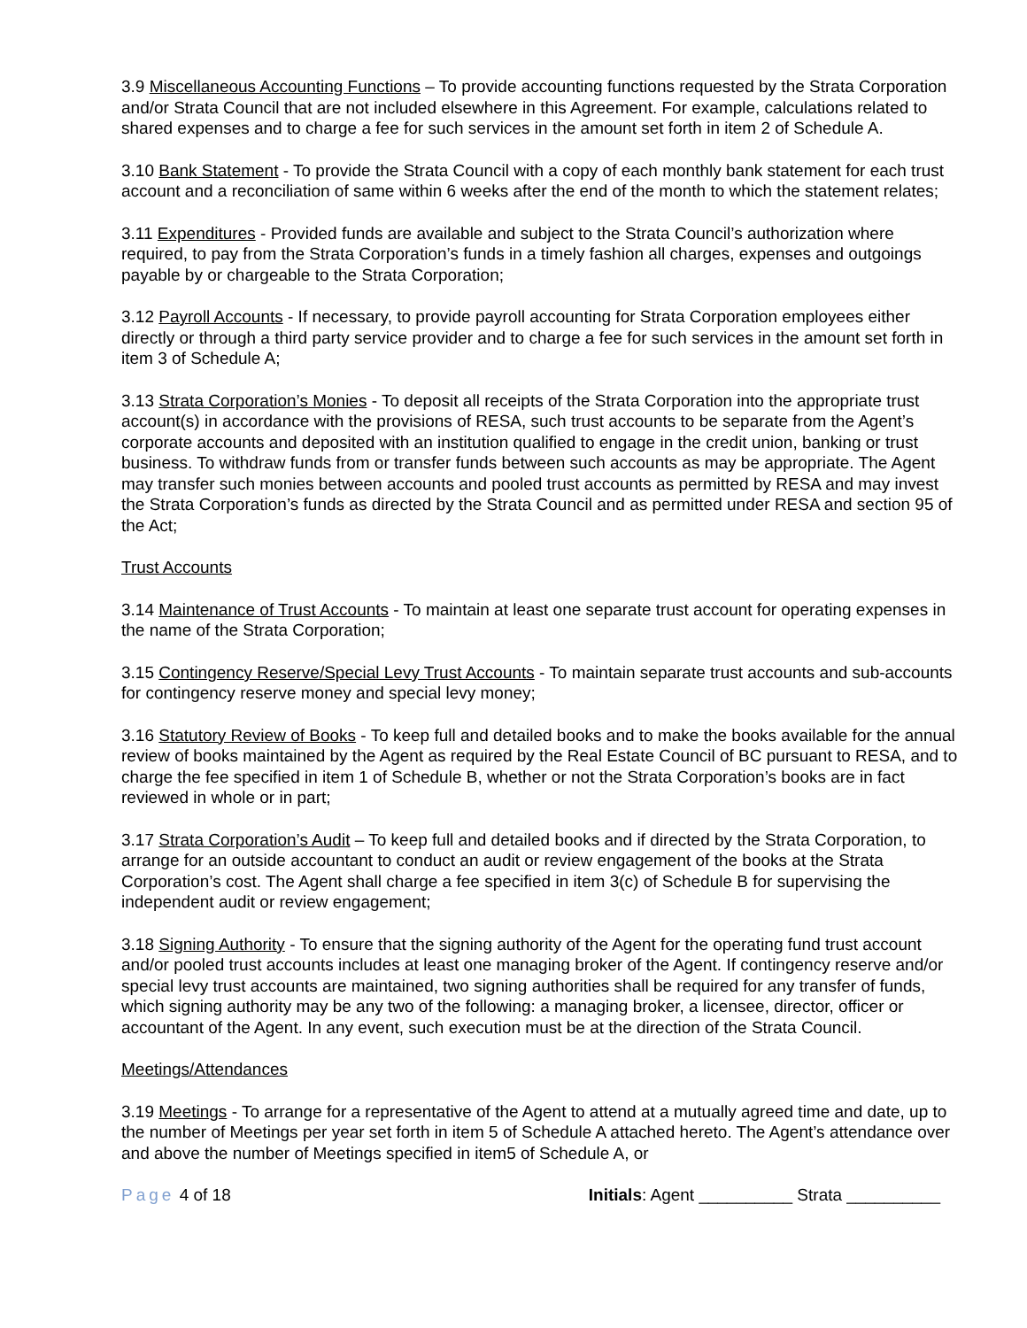3.9 Miscellaneous Accounting Functions – To provide accounting functions requested by the Strata Corporation and/or Strata Council that are not included elsewhere in this Agreement. For example, calculations related to shared expenses and to charge a fee for such services in the amount set forth in item 2 of Schedule A.
3.10 Bank Statement - To provide the Strata Council with a copy of each monthly bank statement for each trust account and a reconciliation of same within 6 weeks after the end of the month to which the statement relates;
3.11 Expenditures - Provided funds are available and subject to the Strata Council’s authorization where required, to pay from the Strata Corporation’s funds in a timely fashion all charges, expenses and outgoings payable by or chargeable to the Strata Corporation;
3.12 Payroll Accounts - If necessary, to provide payroll accounting for Strata Corporation employees either directly or through a third party service provider and to charge a fee for such services in the amount set forth in item 3 of Schedule A;
3.13 Strata Corporation’s Monies - To deposit all receipts of the Strata Corporation into the appropriate trust account(s) in accordance with the provisions of RESA, such trust accounts to be separate from the Agent’s corporate accounts and deposited with an institution qualified to engage in the credit union, banking or trust business. To withdraw funds from or transfer funds between such accounts as may be appropriate. The Agent may transfer such monies between accounts and pooled trust accounts as permitted by RESA and may invest the Strata Corporation’s funds as directed by the Strata Council and as permitted under RESA and section 95 of the Act;
Trust Accounts
3.14 Maintenance of Trust Accounts - To maintain at least one separate trust account for operating expenses in the name of the Strata Corporation;
3.15 Contingency Reserve/Special Levy Trust Accounts - To maintain separate trust accounts and sub-accounts for contingency reserve money and special levy money;
3.16 Statutory Review of Books - To keep full and detailed books and to make the books available for the annual review of books maintained by the Agent as required by the Real Estate Council of BC pursuant to RESA, and to charge the fee specified in item 1 of Schedule B, whether or not the Strata Corporation’s books are in fact reviewed in whole or in part;
3.17 Strata Corporation’s Audit – To keep full and detailed books and if directed by the Strata Corporation, to arrange for an outside accountant to conduct an audit or review engagement of the books at the Strata Corporation’s cost. The Agent shall charge a fee specified in item 3(c) of Schedule B for supervising the independent audit or review engagement;
3.18 Signing Authority - To ensure that the signing authority of the Agent for the operating fund trust account and/or pooled trust accounts includes at least one managing broker of the Agent. If contingency reserve and/or special levy trust accounts are maintained, two signing authorities shall be required for any transfer of funds, which signing authority may be any two of the following: a managing broker, a licensee, director, officer or accountant of the Agent. In any event, such execution must be at the direction of the Strata Council.
Meetings/Attendances
3.19 Meetings - To arrange for a representative of the Agent to attend at a mutually agreed time and date, up to the number of Meetings per year set forth in item 5 of Schedule A attached hereto. The Agent’s attendance over and above the number of Meetings specified in item5 of Schedule A, or
Page 4 of 18 Initials: Agent __________ Strata __________